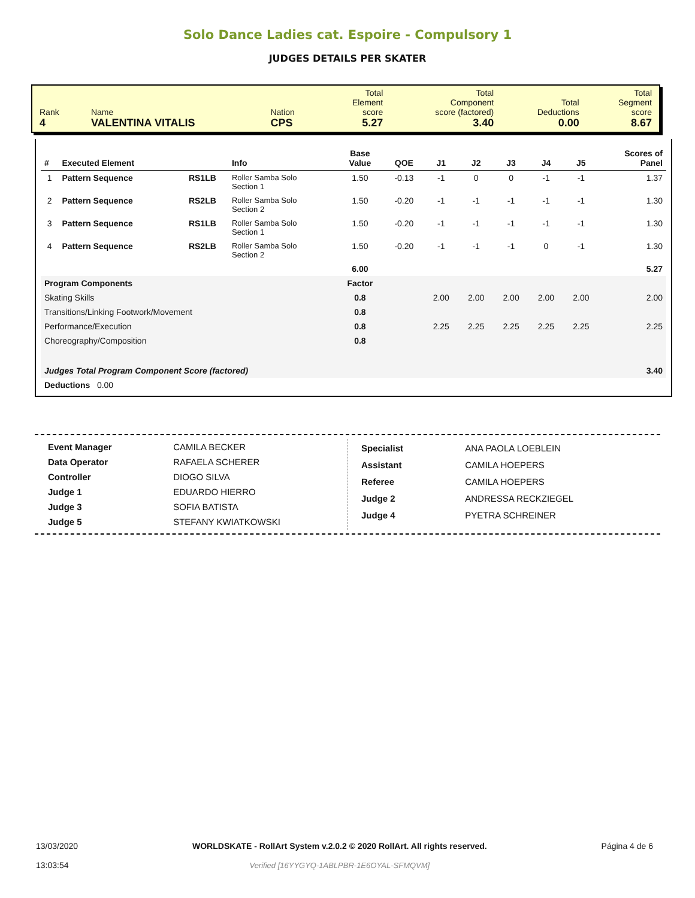Solo Dance Ladies cat. Espoire - Compulsory 1
JUDGES DETAILS PER SKATER
| Rank 4 | Name VALENTINA VITALIS | Nation CPS | Total Element score 5.27 | Total Component score (factored) 3.40 | Total Deductions 0.00 | Total Segment score 8.67 |
| # | Executed Element | | Info | Base Value | QOE | J1 | J2 | J3 | J4 | J5 | Scores of Panel |
| --- | --- | --- | --- | --- | --- | --- | --- | --- | --- | --- | --- |
| 1 | Pattern Sequence | RS1LB | Roller Samba Solo Section 1 | 1.50 | -0.13 | -1 | 0 | 0 | -1 | -1 | 1.37 |
| 2 | Pattern Sequence | RS2LB | Roller Samba Solo Section 2 | 1.50 | -0.20 | -1 | -1 | -1 | -1 | -1 | 1.30 |
| 3 | Pattern Sequence | RS1LB | Roller Samba Solo Section 1 | 1.50 | -0.20 | -1 | -1 | -1 | -1 | -1 | 1.30 |
| 4 | Pattern Sequence | RS2LB | Roller Samba Solo Section 2 | 1.50 | -0.20 | -1 | -1 | -1 | 0 | -1 | 1.30 |
| | | | | 6.00 | | | | | | | 5.27 |
| Program Components | | | | Factor | | | | | | | |
| Skating Skills | | | | 0.8 | | 2.00 | 2.00 | 2.00 | 2.00 | 2.00 | 2.00 |
| Transitions/Linking Footwork/Movement | | | | 0.8 | | | | | | | |
| Performance/Execution | | | | 0.8 | | 2.25 | 2.25 | 2.25 | 2.25 | 2.25 | 2.25 |
| Choreography/Composition | | | | 0.8 | | | | | | | |
| Judges Total Program Component Score (factored) | | | | | | | | | | | 3.40 |
| Deductions 0.00 | | | | | | | | | | | |
| Event Manager | CAMILA BECKER |
| Data Operator | RAFAELA SCHERER |
| Controller | DIOGO SILVA |
| Judge 1 | EDUARDO HIERRO |
| Judge 3 | SOFIA BATISTA |
| Judge 5 | STEFANY KWIATKOWSKI |
| Specialist | ANA PAOLA LOEBLEIN |
| Assistant | CAMILA HOEPERS |
| Referee | CAMILA HOEPERS |
| Judge 2 | ANDRESSA RECKZIEGEL |
| Judge 4 | PYETRA SCHREINER |
13/03/2020
13:03:54
WORLDSKATE - RollArt System v.2.0.2 © 2020 RollArt. All rights reserved.
Verified [16YYGYQ-1ABLPBR-1E6OYAL-SFMQVM]
Página 4 de 6